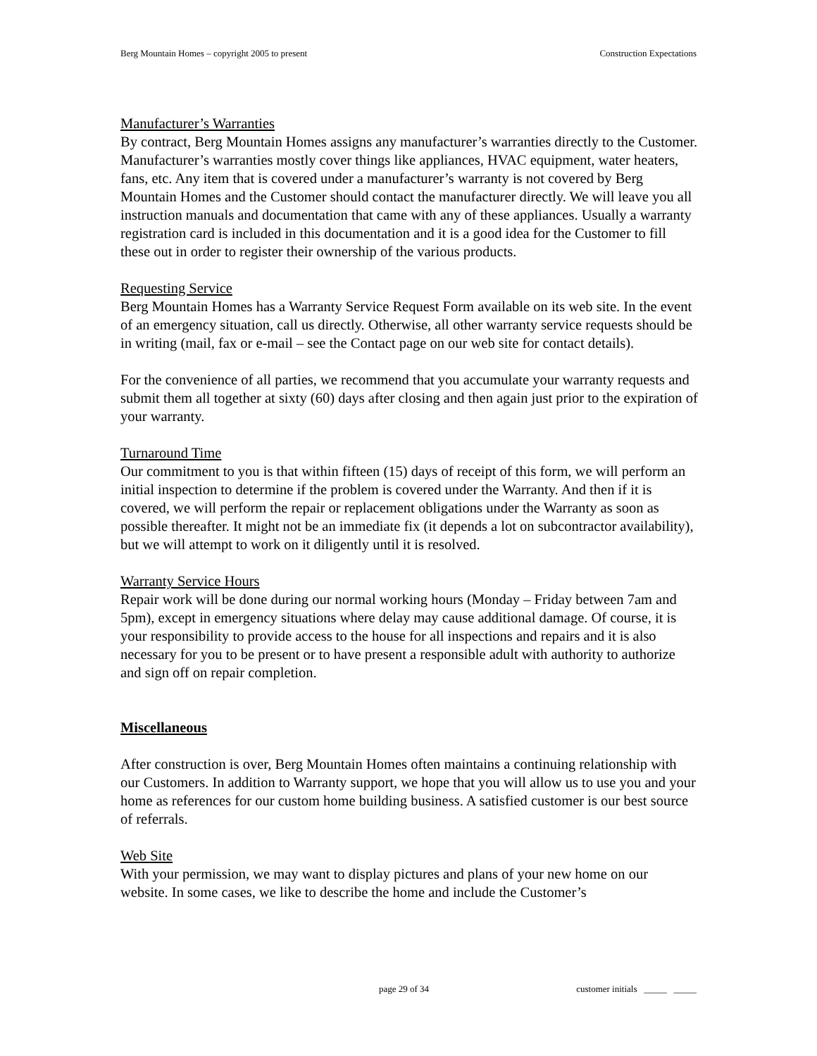Berg Mountain Homes – copyright 2005 to present Construction Expectations
Manufacturer’s Warranties
By contract, Berg Mountain Homes assigns any manufacturer’s warranties directly to the Customer. Manufacturer’s warranties mostly cover things like appliances, HVAC equipment, water heaters, fans, etc. Any item that is covered under a manufacturer’s warranty is not covered by Berg Mountain Homes and the Customer should contact the manufacturer directly. We will leave you all instruction manuals and documentation that came with any of these appliances. Usually a warranty registration card is included in this documentation and it is a good idea for the Customer to fill these out in order to register their ownership of the various products.
Requesting Service
Berg Mountain Homes has a Warranty Service Request Form available on its web site. In the event of an emergency situation, call us directly. Otherwise, all other warranty service requests should be in writing (mail, fax or e-mail – see the Contact page on our web site for contact details).
For the convenience of all parties, we recommend that you accumulate your warranty requests and submit them all together at sixty (60) days after closing and then again just prior to the expiration of your warranty.
Turnaround Time
Our commitment to you is that within fifteen (15) days of receipt of this form, we will perform an initial inspection to determine if the problem is covered under the Warranty. And then if it is covered, we will perform the repair or replacement obligations under the Warranty as soon as possible thereafter. It might not be an immediate fix (it depends a lot on subcontractor availability), but we will attempt to work on it diligently until it is resolved.
Warranty Service Hours
Repair work will be done during our normal working hours (Monday – Friday between 7am and 5pm), except in emergency situations where delay may cause additional damage. Of course, it is your responsibility to provide access to the house for all inspections and repairs and it is also necessary for you to be present or to have present a responsible adult with authority to authorize and sign off on repair completion.
Miscellaneous
After construction is over, Berg Mountain Homes often maintains a continuing relationship with our Customers. In addition to Warranty support, we hope that you will allow us to use you and your home as references for our custom home building business. A satisfied customer is our best source of referrals.
Web Site
With your permission, we may want to display pictures and plans of your new home on our website. In some cases, we like to describe the home and include the Customer’s
page 29 of 34 customer initials _____ _____